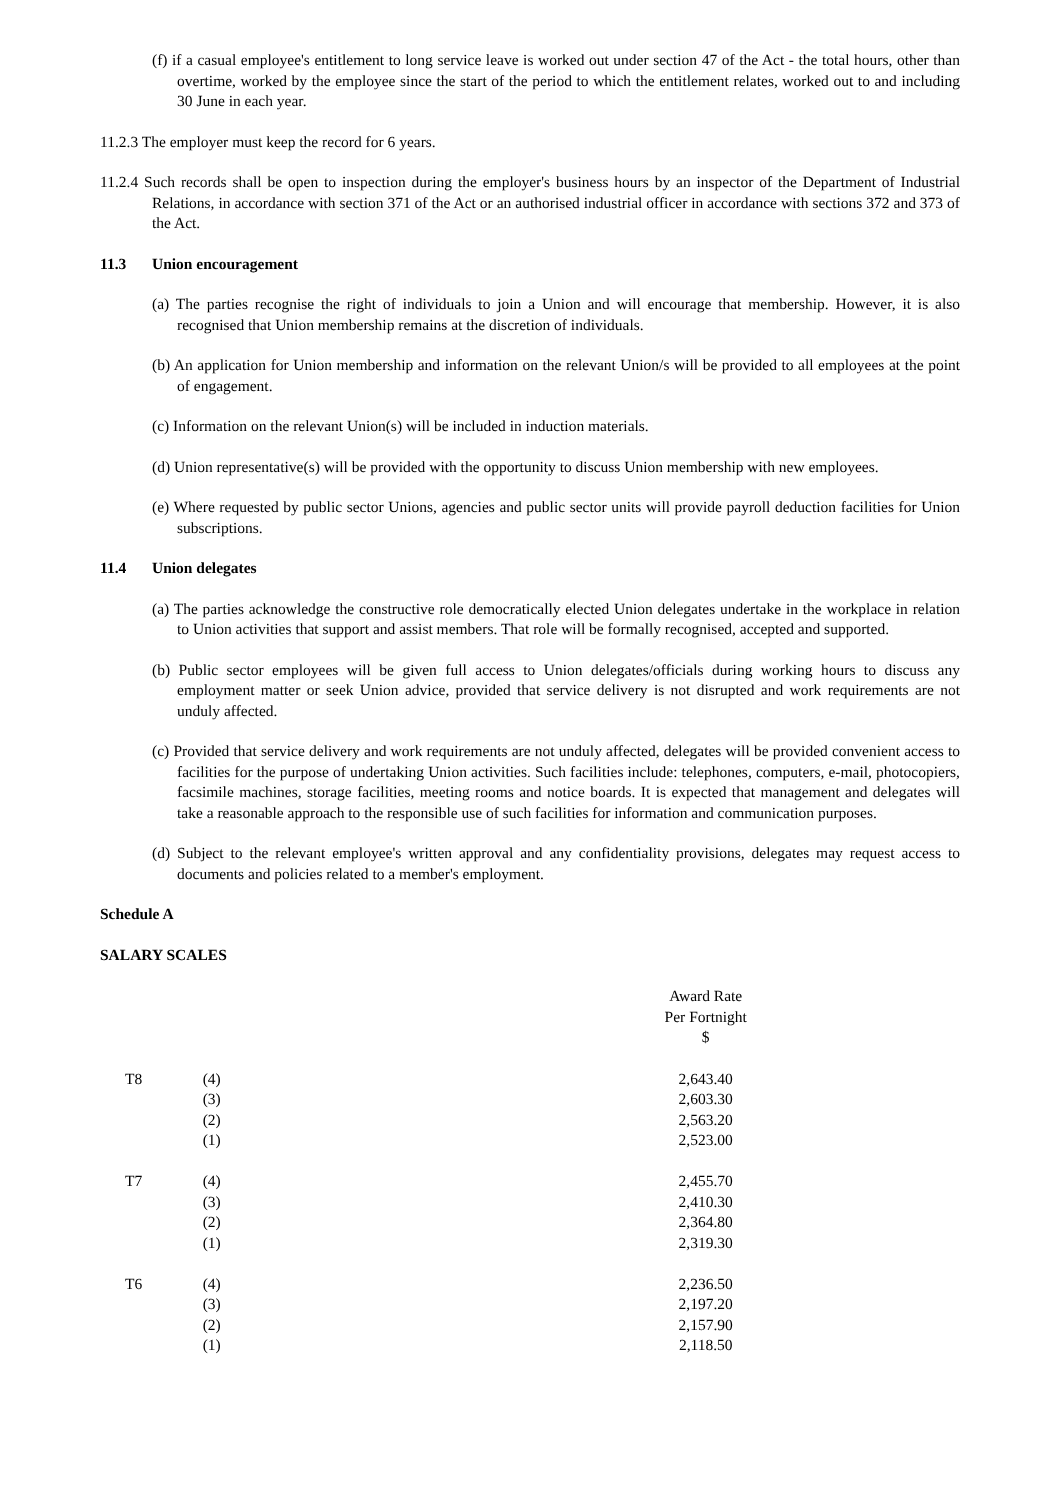(f) if a casual employee's entitlement to long service leave is worked out under section 47 of the Act - the total hours, other than overtime, worked by the employee since the start of the period to which the entitlement relates, worked out to and including 30 June in each year.
11.2.3 The employer must keep the record for 6 years.
11.2.4 Such records shall be open to inspection during the employer's business hours by an inspector of the Department of Industrial Relations, in accordance with section 371 of the Act or an authorised industrial officer in accordance with sections 372 and 373 of the Act.
11.3 Union encouragement
(a) The parties recognise the right of individuals to join a Union and will encourage that membership. However, it is also recognised that Union membership remains at the discretion of individuals.
(b) An application for Union membership and information on the relevant Union/s will be provided to all employees at the point of engagement.
(c) Information on the relevant Union(s) will be included in induction materials.
(d) Union representative(s) will be provided with the opportunity to discuss Union membership with new employees.
(e) Where requested by public sector Unions, agencies and public sector units will provide payroll deduction facilities for Union subscriptions.
11.4 Union delegates
(a) The parties acknowledge the constructive role democratically elected Union delegates undertake in the workplace in relation to Union activities that support and assist members. That role will be formally recognised, accepted and supported.
(b) Public sector employees will be given full access to Union delegates/officials during working hours to discuss any employment matter or seek Union advice, provided that service delivery is not disrupted and work requirements are not unduly affected.
(c) Provided that service delivery and work requirements are not unduly affected, delegates will be provided convenient access to facilities for the purpose of undertaking Union activities. Such facilities include: telephones, computers, e-mail, photocopiers, facsimile machines, storage facilities, meeting rooms and notice boards. It is expected that management and delegates will take a reasonable approach to the responsible use of such facilities for information and communication purposes.
(d) Subject to the relevant employee's written approval and any confidentiality provisions, delegates may request access to documents and policies related to a member's employment.
Schedule A
SALARY SCALES
| | | Award Rate Per Fortnight $ | |
| --- | --- | --- | --- |
| T8 | (4) | 2,643.40 | |
| | (3) | 2,603.30 | |
| | (2) | 2,563.20 | |
| | (1) | 2,523.00 | |
| T7 | (4) | 2,455.70 | |
| | (3) | 2,410.30 | |
| | (2) | 2,364.80 | |
| | (1) | 2,319.30 | |
| T6 | (4) | 2,236.50 | |
| | (3) | 2,197.20 | |
| | (2) | 2,157.90 | |
| | (1) | 2,118.50 | |